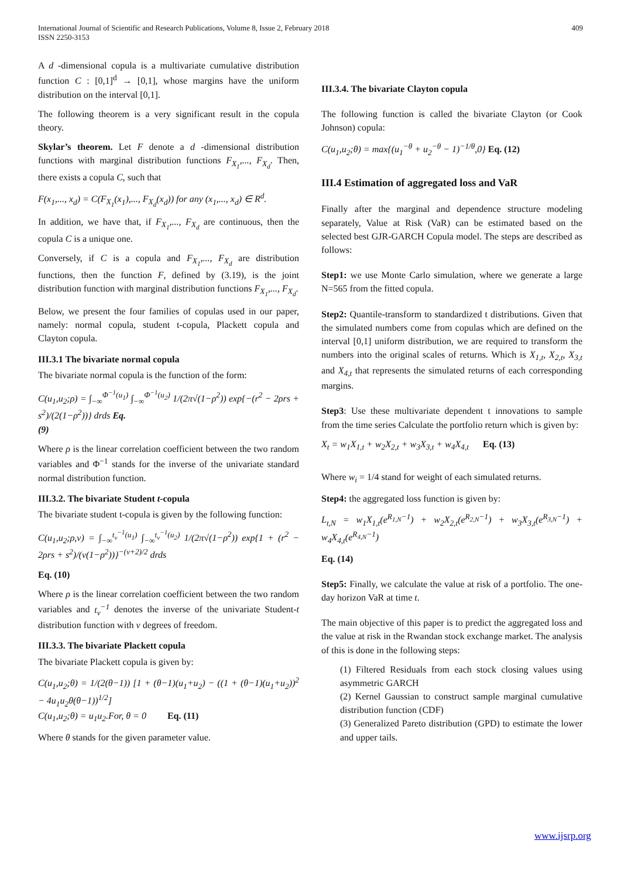International Journal of Scientific and Research Publications, Volume 8, Issue 2, February 2018
ISSN 2250-3153
409
A d -dimensional copula is a multivariate cumulative distribution function C : [0,1]<sup>d</sup> → [0,1], whose margins have the uniform distribution on the interval [0,1].
The following theorem is a very significant result in the copula theory.
Skylar’s theorem. Let F denote a d -dimensional distribution functions with marginal distribution functions F<sub>X<sub>1</sub></sub>,..., F<sub>X<sub>d</sub></sub>. Then, there exists a copula C, such that
F(x<sub>1</sub>,..., x<sub>d</sub>) = C(F<sub>X<sub>1</sub></sub>(x<sub>1</sub>),..., F<sub>X<sub>d</sub></sub>(x<sub>d</sub>)) for any (x<sub>1</sub>,..., x<sub>d</sub>) ∈ R<sup>d</sup>.
In addition, we have that, if F<sub>X<sub>1</sub></sub>,..., F<sub>X<sub>d</sub></sub> are continuous, then the copula C is a unique one.
Conversely, if C is a copula and F<sub>X<sub>1</sub></sub>,..., F<sub>X<sub>d</sub></sub> are distribution functions, then the function F, defined by (3.19), is the joint distribution function with marginal distribution functions F<sub>X<sub>1</sub></sub>,..., F<sub>X<sub>d</sub></sub>.
Below, we present the four families of copulas used in our paper, namely: normal copula, student t-copula, Plackett copula and Clayton copula.
III.3.1 The bivariate normal copula
The bivariate normal copula is the function of the form:
C(u<sub>1</sub>,u<sub>2</sub>;ρ) = ∫<sub>−∞</sub><sup>Φ<sup>−1</sup>(u<sub>1</sub>)</sup> ∫<sub>−∞</sub><sup>Φ<sup>−1</sup>(u<sub>2</sub>)</sup> 1/(2π√(1−ρ<sup>2</sup>)) exp{−(r<sup>2</sup> − 2ρrs + s<sup>2</sup>)/(2(1−ρ<sup>2</sup>))} drds Eq.
(9)
Where ρ is the linear correlation coefficient between the two random variables and Φ<sup>−1</sup> stands for the inverse of the univariate standard normal distribution function.
III.3.2. The bivariate Student t-copula
The bivariate student t-copula is given by the following function:
C(u<sub>1</sub>,u<sub>2</sub>;ρ,v) = ∫<sub>−∞</sub><sup>t<sub>v</sub><sup>−1</sup>(u<sub>1</sub>)</sup> ∫<sub>−∞</sub><sup>t<sub>v</sub><sup>−1</sup>(u<sub>2</sub>)</sup> 1/(2π√(1−ρ<sup>2</sup>)) exp{1 + (r<sup>2</sup> − 2ρrs + s<sup>2</sup>)/(v(1−ρ<sup>2</sup>))}<sup>−(v+2)/2</sup> drds
Eq. (10)
Where ρ is the linear correlation coefficient between the two random variables and t<sub>v</sub><sup>−1</sup> denotes the inverse of the univariate Student-t distribution function with v degrees of freedom.
III.3.3. The bivariate Plackett copula
The bivariate Plackett copula is given by:
C(u<sub>1</sub>,u<sub>2</sub>;θ) = 1/(2(θ−1)) [1 + (θ−1)(u<sub>1</sub>+u<sub>2</sub>) − ((1 + (θ−1)(u<sub>1</sub>+u<sub>2</sub>))<sup>2</sup> − 4u<sub>1</sub>u<sub>2</sub>θ(θ−1))<sup>1/2</sup>]
C(u<sub>1</sub>,u<sub>2</sub>;θ) = u<sub>1</sub>u<sub>2</sub>.For, θ = 0 Eq. (11)
Where θ stands for the given parameter value.
III.3.4. The bivariate Clayton copula
The following function is called the bivariate Clayton (or Cook Johnson) copula:
C(u<sub>1</sub>,u<sub>2</sub>;θ) = max{(u<sub>1</sub><sup>−θ</sup> + u<sub>2</sub><sup>−θ</sup> − 1)<sup>−1/θ</sup>,0} Eq. (12)
III.4 Estimation of aggregated loss and VaR
Finally after the marginal and dependence structure modeling separately, Value at Risk (VaR) can be estimated based on the selected best GJR-GARCH Copula model. The steps are described as follows:
Step1: we use Monte Carlo simulation, where we generate a large N=565 from the fitted copula.
Step2: Quantile-transform to standardized t distributions. Given that the simulated numbers come from copulas which are defined on the interval [0,1] uniform distribution, we are required to transform the numbers into the original scales of returns. Which is X<sub>1,t</sub>, X<sub>2,t</sub>, X<sub>3,t</sub> and X<sub>4,t</sub> that represents the simulated returns of each corresponding margins.
Step3: Use these multivariate dependent t innovations to sample from the time series Calculate the portfolio return which is given by:
X<sub>t</sub> = w<sub>1</sub>X<sub>1,t</sub> + w<sub>2</sub>X<sub>2,t</sub> + w<sub>3</sub>X<sub>3,t</sub> + w<sub>4</sub>X<sub>4,t</sub> Eq. (13)
Where w<sub>i</sub> = 1/4 stand for weight of each simulated returns.
Step4: the aggregated loss function is given by:
L<sub>t,N</sub> = w<sub>1</sub>X<sub>1,t</sub>(e<sup>R<sub>1,N</sub>−1</sup>) + w<sub>2</sub>X<sub>2,t</sub>(e<sup>R<sub>2,N</sub>−1</sup>) + w<sub>3</sub>X<sub>3,t</sub>(e<sup>R<sub>3,N</sub>−1</sup>) + w<sub>4</sub>X<sub>4,t</sub>(e<sup>R<sub>4,N</sub>−1</sup>)
Eq. (14)
Step5: Finally, we calculate the value at risk of a portfolio. The one-day horizon VaR at time t.
The main objective of this paper is to predict the aggregated loss and the value at risk in the Rwandan stock exchange market. The analysis of this is done in the following steps:
(1) Filtered Residuals from each stock closing values using asymmetric GARCH
(2) Kernel Gaussian to construct sample marginal cumulative distribution function (CDF)
(3) Generalized Pareto distribution (GPD) to estimate the lower and upper tails.
www.ijsrp.org